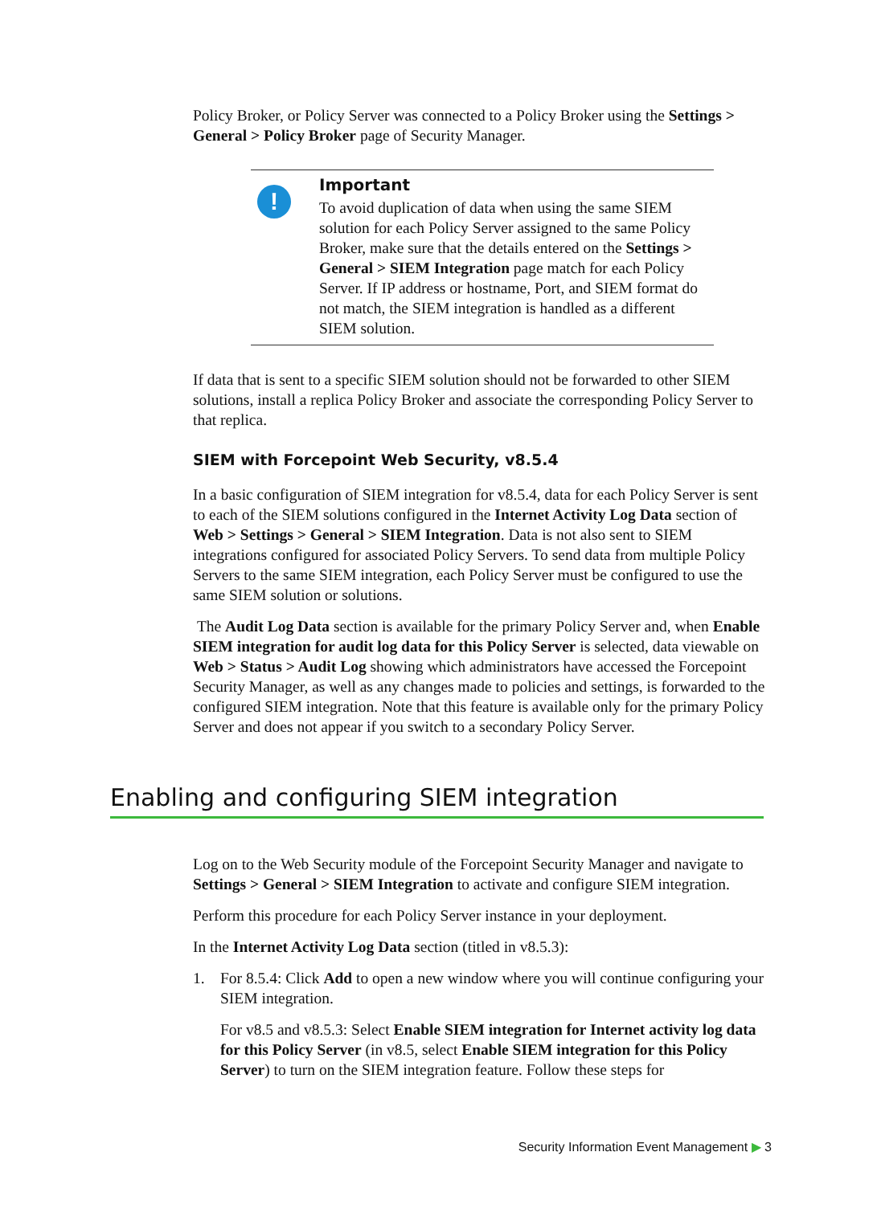Policy Broker, or Policy Server was connected to a Policy Broker using the Settings > General > Policy Broker page of Security Manager.
!
Important
To avoid duplication of data when using the same SIEM solution for each Policy Server assigned to the same Policy Broker, make sure that the details entered on the Settings > General > SIEM Integration page match for each Policy Server. If IP address or hostname, Port, and SIEM format do not match, the SIEM integration is handled as a different SIEM solution.
If data that is sent to a specific SIEM solution should not be forwarded to other SIEM solutions, install a replica Policy Broker and associate the corresponding Policy Server to that replica.
SIEM with Forcepoint Web Security, v8.5.4
In a basic configuration of SIEM integration for v8.5.4, data for each Policy Server is sent to each of the SIEM solutions configured in the Internet Activity Log Data section of Web > Settings > General > SIEM Integration. Data is not also sent to SIEM integrations configured for associated Policy Servers. To send data from multiple Policy Servers to the same SIEM integration, each Policy Server must be configured to use the same SIEM solution or solutions.
The Audit Log Data section is available for the primary Policy Server and, when Enable SIEM integration for audit log data for this Policy Server is selected, data viewable on Web > Status > Audit Log showing which administrators have accessed the Forcepoint Security Manager, as well as any changes made to policies and settings, is forwarded to the configured SIEM integration. Note that this feature is available only for the primary Policy Server and does not appear if you switch to a secondary Policy Server.
Enabling and configuring SIEM integration
Log on to the Web Security module of the Forcepoint Security Manager and navigate to Settings > General > SIEM Integration to activate and configure SIEM integration.
Perform this procedure for each Policy Server instance in your deployment.
In the Internet Activity Log Data section (titled in v8.5.3):
1. For 8.5.4: Click Add to open a new window where you will continue configuring your SIEM integration.
For v8.5 and v8.5.3: Select Enable SIEM integration for Internet activity log data for this Policy Server (in v8.5, select Enable SIEM integration for this Policy Server) to turn on the SIEM integration feature. Follow these steps for
Security Information Event Management ▶ 3